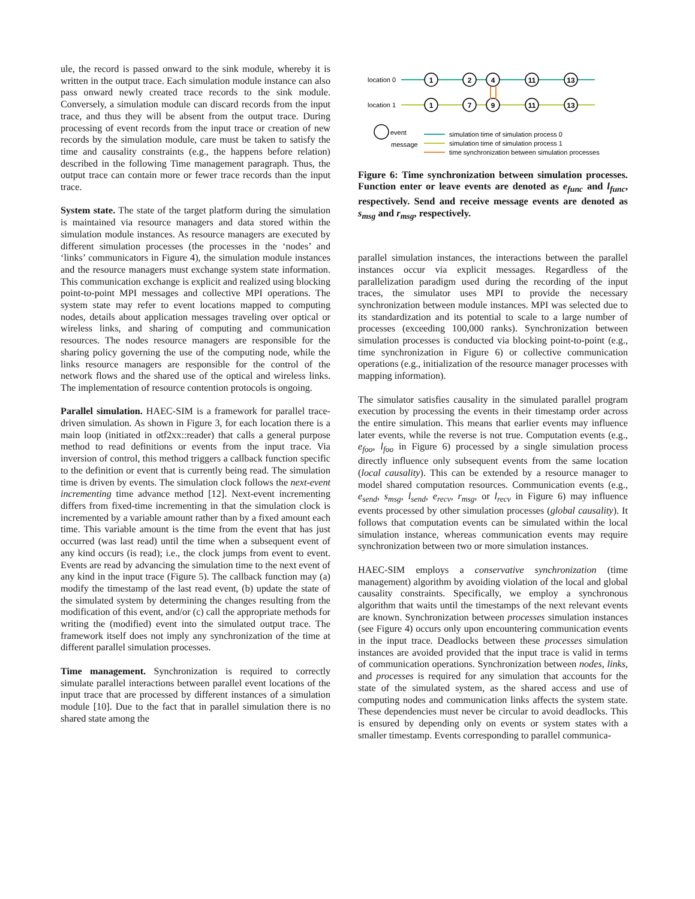ule, the record is passed onward to the sink module, whereby it is written in the output trace. Each simulation module instance can also pass onward newly created trace records to the sink module. Conversely, a simulation module can discard records from the input trace, and thus they will be absent from the output trace. During processing of event records from the input trace or creation of new records by the simulation module, care must be taken to satisfy the time and causality constraints (e.g., the happens before relation) described in the following Time management paragraph. Thus, the output trace can contain more or fewer trace records than the input trace.
System state. The state of the target platform during the simulation is maintained via resource managers and data stored within the simulation module instances. As resource managers are executed by different simulation processes (the processes in the ‘nodes’ and ‘links’ communicators in Figure 4), the simulation module instances and the resource managers must exchange system state information. This communication exchange is explicit and realized using blocking point-to-point MPI messages and collective MPI operations. The system state may refer to event locations mapped to computing nodes, details about application messages traveling over optical or wireless links, and sharing of computing and communication resources. The nodes resource managers are responsible for the sharing policy governing the use of the computing node, while the links resource managers are responsible for the control of the network flows and the shared use of the optical and wireless links. The implementation of resource contention protocols is ongoing.
Parallel simulation. HAEC-SIM is a framework for parallel trace-driven simulation. As shown in Figure 3, for each location there is a main loop (initiated in otf2xx::reader) that calls a general purpose method to read definitions or events from the input trace. Via inversion of control, this method triggers a callback function specific to the definition or event that is currently being read. The simulation time is driven by events. The simulation clock follows the next-event incrementing time advance method [12]. Next-event incrementing differs from fixed-time incrementing in that the simulation clock is incremented by a variable amount rather than by a fixed amount each time. This variable amount is the time from the event that has just occurred (was last read) until the time when a subsequent event of any kind occurs (is read); i.e., the clock jumps from event to event. Events are read by advancing the simulation time to the next event of any kind in the input trace (Figure 5). The callback function may (a) modify the timestamp of the last read event, (b) update the state of the simulated system by determining the changes resulting from the modification of this event, and/or (c) call the appropriate methods for writing the (modified) event into the simulated output trace. The framework itself does not imply any synchronization of the time at different parallel simulation processes.
Time management. Synchronization is required to correctly simulate parallel interactions between parallel event locations of the input trace that are processed by different instances of a simulation module [10]. Due to the fact that in parallel simulation there is no shared state among the
location 0
location 1
1
2
4
11
13
1
7
9
11
13
event
message
simulation time of simulation process 0
simulation time of simulation process 1
time synchronization between simulation processes
Figure 6: Time synchronization between simulation processes. Function enter or leave events are denoted as e<sub>func</sub> and l<sub>func</sub>, respectively. Send and receive message events are denoted as s<sub>msg</sub> and r<sub>msg</sub>, respectively.
parallel simulation instances, the interactions between the parallel instances occur via explicit messages. Regardless of the parallelization paradigm used during the recording of the input traces, the simulator uses MPI to provide the necessary synchronization between module instances. MPI was selected due to its standardization and its potential to scale to a large number of processes (exceeding 100,000 ranks). Synchronization between simulation processes is conducted via blocking point-to-point (e.g., time synchronization in Figure 6) or collective communication operations (e.g., initialization of the resource manager processes with mapping information).
The simulator satisfies causality in the simulated parallel program execution by processing the events in their timestamp order across the entire simulation. This means that earlier events may influence later events, while the reverse is not true. Computation events (e.g., e<sub>foo</sub>, l<sub>foo</sub> in Figure 6) processed by a single simulation process directly influence only subsequent events from the same location (local causality). This can be extended by a resource manager to model shared computation resources. Communication events (e.g., e<sub>send</sub>, s<sub>msg</sub>, l<sub>send</sub>, e<sub>recv</sub>, r<sub>msg</sub>, or l<sub>recv</sub> in Figure 6) may influence events processed by other simulation processes (global causality). It follows that computation events can be simulated within the local simulation instance, whereas communication events may require synchronization between two or more simulation instances.
HAEC-SIM employs a conservative synchronization (time management) algorithm by avoiding violation of the local and global causality constraints. Specifically, we employ a synchronous algorithm that waits until the timestamps of the next relevant events are known. Synchronization between processes simulation instances (see Figure 4) occurs only upon encountering communication events in the input trace. Deadlocks between these processes simulation instances are avoided provided that the input trace is valid in terms of communication operations. Synchronization between nodes, links, and processes is required for any simulation that accounts for the state of the simulated system, as the shared access and use of computing nodes and communication links affects the system state. These dependencies must never be circular to avoid deadlocks. This is ensured by depending only on events or system states with a smaller timestamp. Events corresponding to parallel communica-